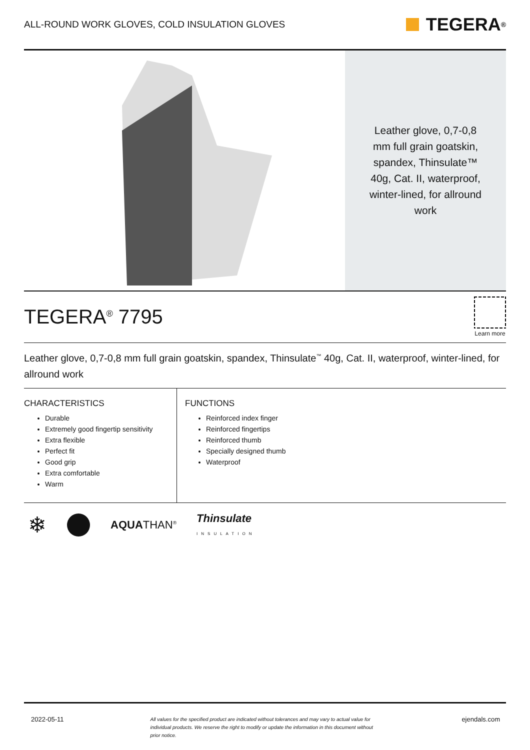ALL-ROUND WORK GLOVES, COLD INSULATION GLOVES
TEGERA<sup>®</sup>
Leather glove, 0,7-0,8 mm full grain goatskin, spandex, Thinsulate™ 40g, Cat. II, waterproof, winter-lined, for allround work
TEGERA<sup>®</sup> 7795
Learn more
Leather glove, 0,7-0,8 mm full grain goatskin, spandex, Thinsulate<sup>™</sup> 40g, Cat. II, waterproof, winter-lined, for allround work
CHARACTERISTICS
Durable
Extremely good fingertip sensitivity
Extra flexible
Perfect fit
Good grip
Extra comfortable
Warm
FUNCTIONS
Reinforced index finger
Reinforced fingertips
Reinforced thumb
Specially designed thumb
Waterproof
❄ AQUATHAN<sup>®</sup> Thinsulate
INSULATION
2022-05-11 All values for the specified product are indicated without tolerances and may vary to actual value for individual products. We reserve the right to modify or update the information in this document without prior notice. ejendals.com